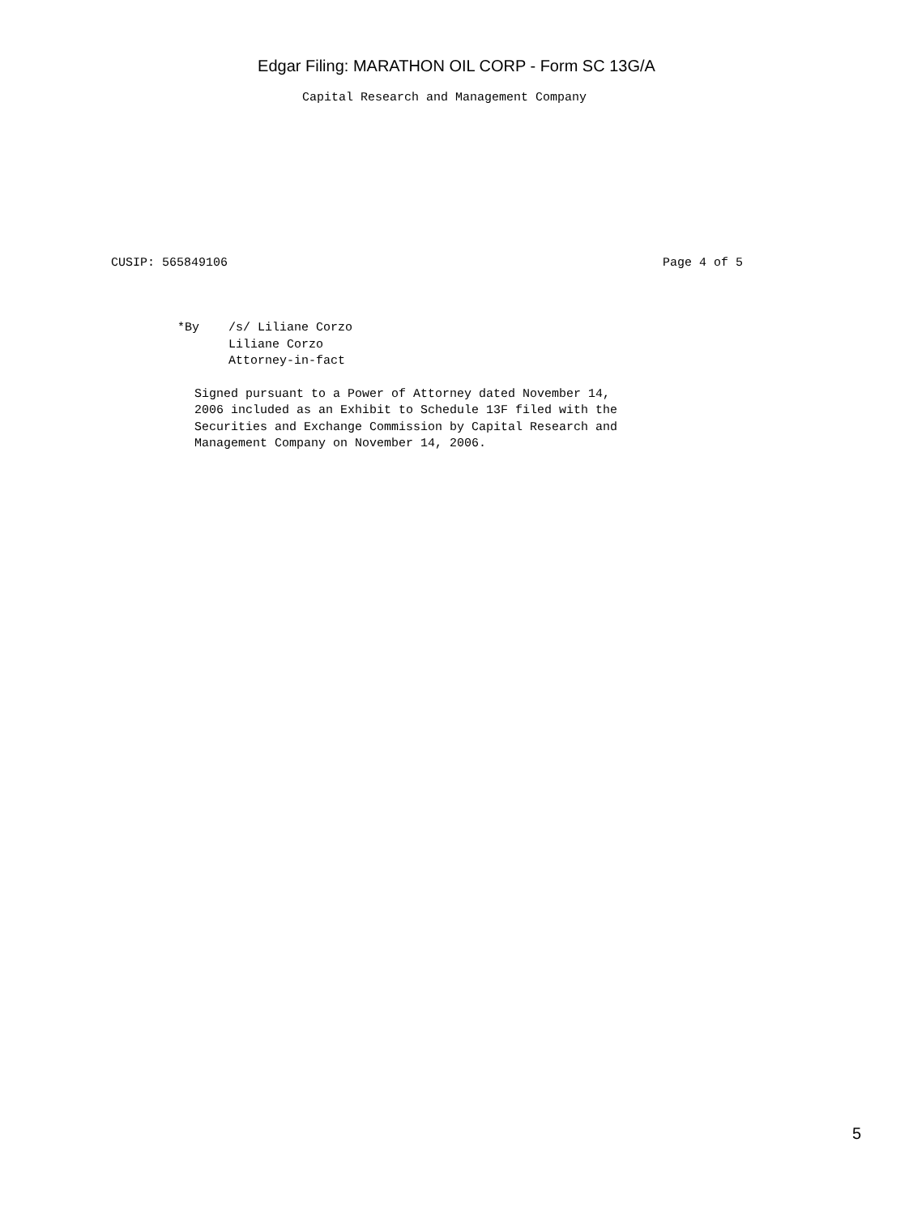Edgar Filing: MARATHON OIL CORP - Form SC 13G/A
Capital Research and Management Company
CUSIP: 565849106
Page 4 of 5
*By    /s/ Liliane Corzo
       Liliane Corzo
       Attorney-in-fact
Signed pursuant to a Power of Attorney dated November 14,
2006 included as an Exhibit to Schedule 13F filed with the
Securities and Exchange Commission by Capital Research and
Management Company on November 14, 2006.
5